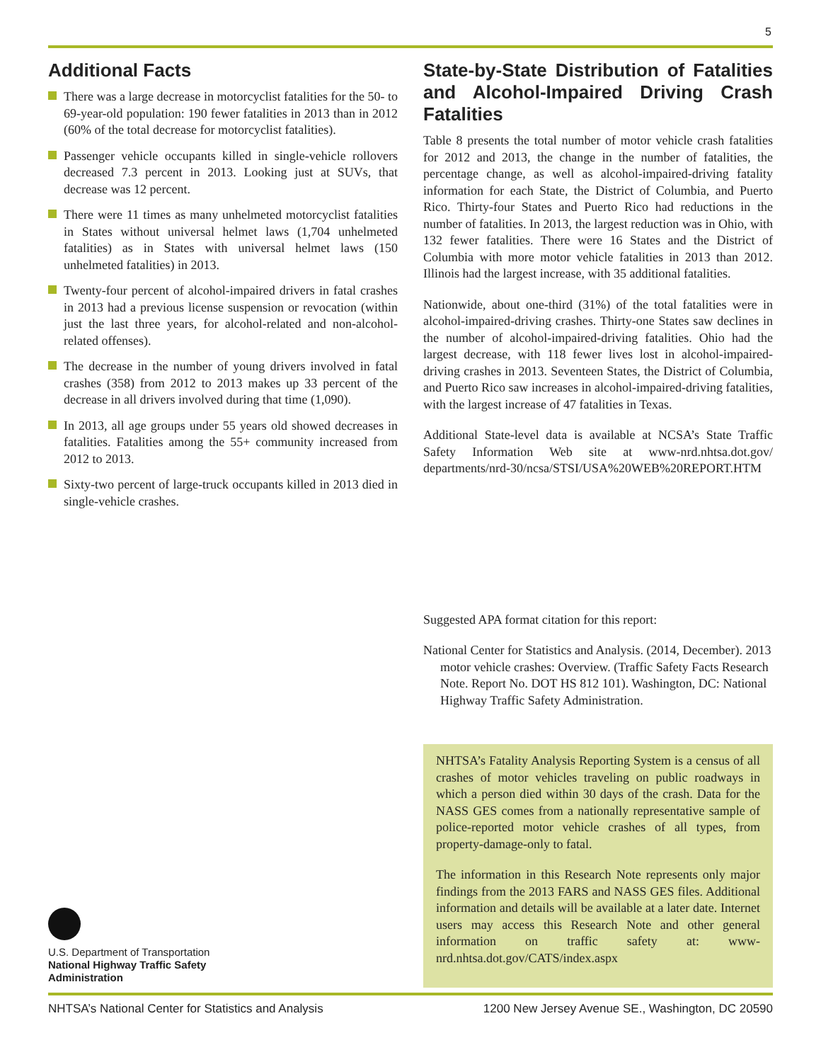5
Additional Facts
There was a large decrease in motorcyclist fatalities for the 50- to 69-year-old population: 190 fewer fatalities in 2013 than in 2012 (60% of the total decrease for motorcyclist fatalities).
Passenger vehicle occupants killed in single-vehicle rollovers decreased 7.3 percent in 2013. Looking just at SUVs, that decrease was 12 percent.
There were 11 times as many unhelmeted motorcyclist fatalities in States without universal helmet laws (1,704 unhelmeted fatalities) as in States with universal helmet laws (150 unhelmeted fatalities) in 2013.
Twenty-four percent of alcohol-impaired drivers in fatal crashes in 2013 had a previous license suspension or revocation (within just the last three years, for alcohol-related and non-alcohol-related offenses).
The decrease in the number of young drivers involved in fatal crashes (358) from 2012 to 2013 makes up 33 percent of the decrease in all drivers involved during that time (1,090).
In 2013, all age groups under 55 years old showed decreases in fatalities. Fatalities among the 55+ community increased from 2012 to 2013.
Sixty-two percent of large-truck occupants killed in 2013 died in single-vehicle crashes.
State-by-State Distribution of Fatalities and Alcohol-Impaired Driving Crash Fatalities
Table 8 presents the total number of motor vehicle crash fatalities for 2012 and 2013, the change in the number of fatalities, the percentage change, as well as alcohol-impaired-driving fatality information for each State, the District of Columbia, and Puerto Rico. Thirty-four States and Puerto Rico had reductions in the number of fatalities. In 2013, the largest reduction was in Ohio, with 132 fewer fatalities. There were 16 States and the District of Columbia with more motor vehicle fatalities in 2013 than 2012. Illinois had the largest increase, with 35 additional fatalities.
Nationwide, about one-third (31%) of the total fatalities were in alcohol-impaired-driving crashes. Thirty-one States saw declines in the number of alcohol-impaired-driving fatalities. Ohio had the largest decrease, with 118 fewer lives lost in alcohol-impaired-driving crashes in 2013. Seventeen States, the District of Columbia, and Puerto Rico saw increases in alcohol-impaired-driving fatalities, with the largest increase of 47 fatalities in Texas.
Additional State-level data is available at NCSA’s State Traffic Safety Information Web site at www-nrd.nhtsa.dot.gov/ departments/nrd-30/ncsa/STSI/USA%20WEB%20REPORT.HTM
Suggested APA format citation for this report:
National Center for Statistics and Analysis. (2014, December). 2013 motor vehicle crashes: Overview. (Traffic Safety Facts Research Note. Report No. DOT HS 812 101). Washington, DC: National Highway Traffic Safety Administration.
NHTSA’s Fatality Analysis Reporting System is a census of all crashes of motor vehicles traveling on public roadways in which a person died within 30 days of the crash. Data for the NASS GES comes from a nationally representative sample of police-reported motor vehicle crashes of all types, from property-damage-only to fatal.
The information in this Research Note represents only major findings from the 2013 FARS and NASS GES files. Additional information and details will be available at a later date. Internet users may access this Research Note and other general information on traffic safety at: www-nrd.nhtsa.dot.gov/CATS/index.aspx
U.S. Department of Transportation
National Highway Traffic Safety
Administration
NHTSA’s National Center for Statistics and Analysis 1200 New Jersey Avenue SE., Washington, DC 20590